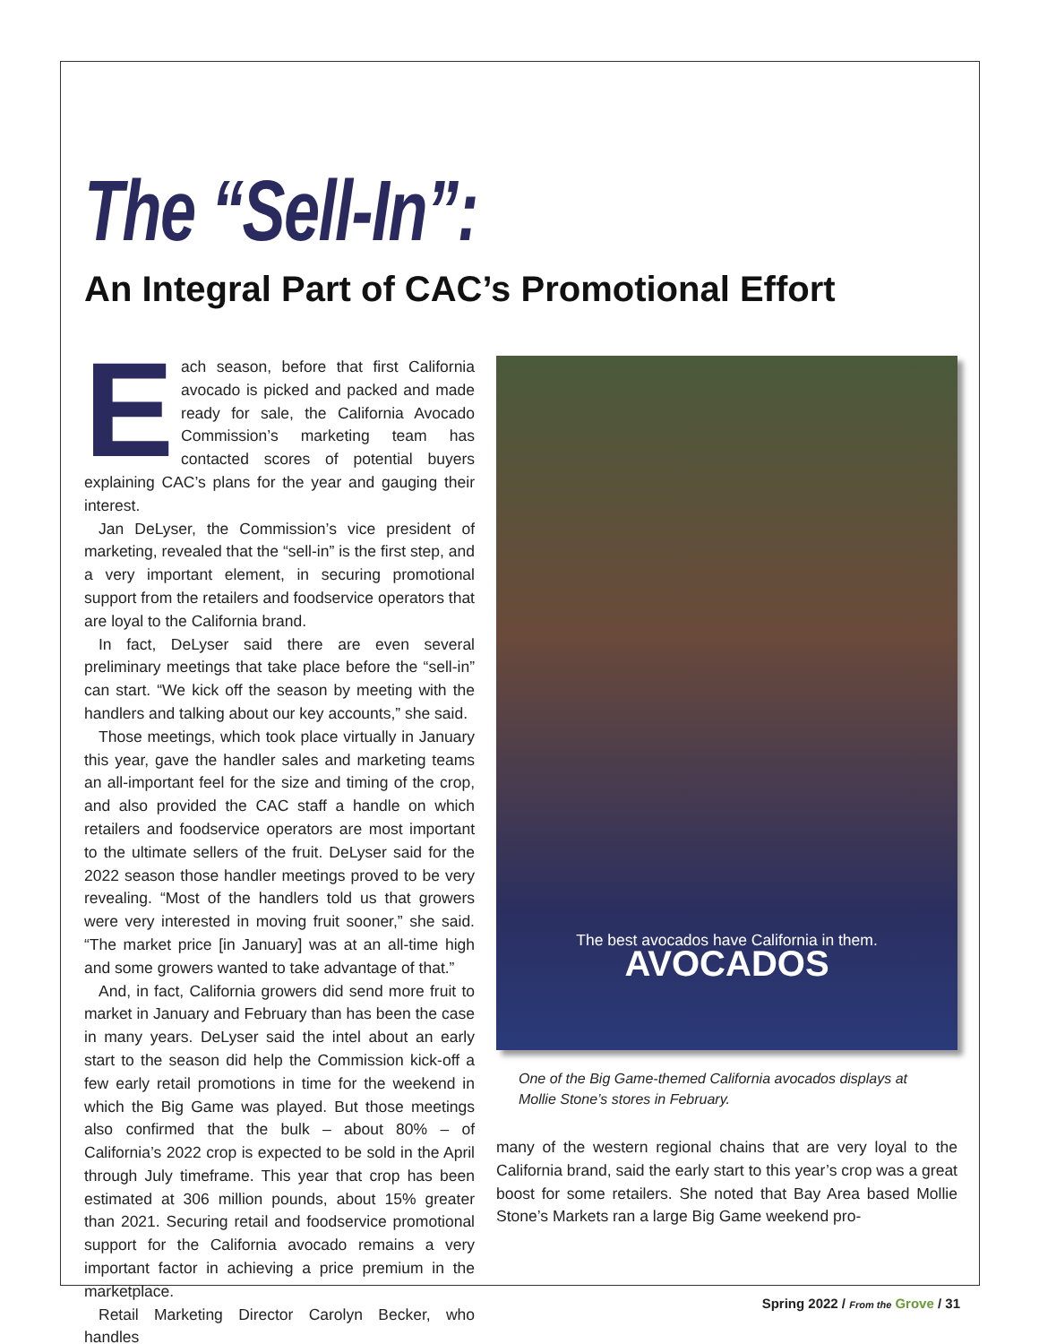The “Sell-In”:
An Integral Part of CAC’s Promotional Effort
Each season, before that first California avocado is picked and packed and made ready for sale, the California Avocado Commission’s marketing team has contacted scores of potential buyers explaining CAC’s plans for the year and gauging their interest.
Jan DeLyser, the Commission’s vice president of marketing, revealed that the “sell-in” is the first step, and a very important element, in securing promotional support from the retailers and foodservice operators that are loyal to the California brand.
In fact, DeLyser said there are even several preliminary meetings that take place before the “sell-in” can start. “We kick off the season by meeting with the handlers and talking about our key accounts,” she said.
Those meetings, which took place virtually in January this year, gave the handler sales and marketing teams an all-important feel for the size and timing of the crop, and also provided the CAC staff a handle on which retailers and foodservice operators are most important to the ultimate sellers of the fruit. DeLyser said for the 2022 season those handler meetings proved to be very revealing. “Most of the handlers told us that growers were very interested in moving fruit sooner,” she said. “The market price [in January] was at an all-time high and some growers wanted to take advantage of that.”
And, in fact, California growers did send more fruit to market in January and February than has been the case in many years. DeLyser said the intel about an early start to the season did help the Commission kick-off a few early retail promotions in time for the weekend in which the Big Game was played. But those meetings also confirmed that the bulk – about 80% – of California’s 2022 crop is expected to be sold in the April through July timeframe. This year that crop has been estimated at 306 million pounds, about 15% greater than 2021. Securing retail and foodservice promotional support for the California avocado remains a very important factor in achieving a price premium in the marketplace.
Retail Marketing Director Carolyn Becker, who handles
The best avocados have California in them.
AVOCADOS
One of the Big Game-themed California avocados displays at Mollie Stone’s stores in February.
many of the western regional chains that are very loyal to the California brand, said the early start to this year’s crop was a great boost for some retailers. She noted that Bay Area based Mollie Stone’s Markets ran a large Big Game weekend pro-
Spring 2022 / From the Grove / 31